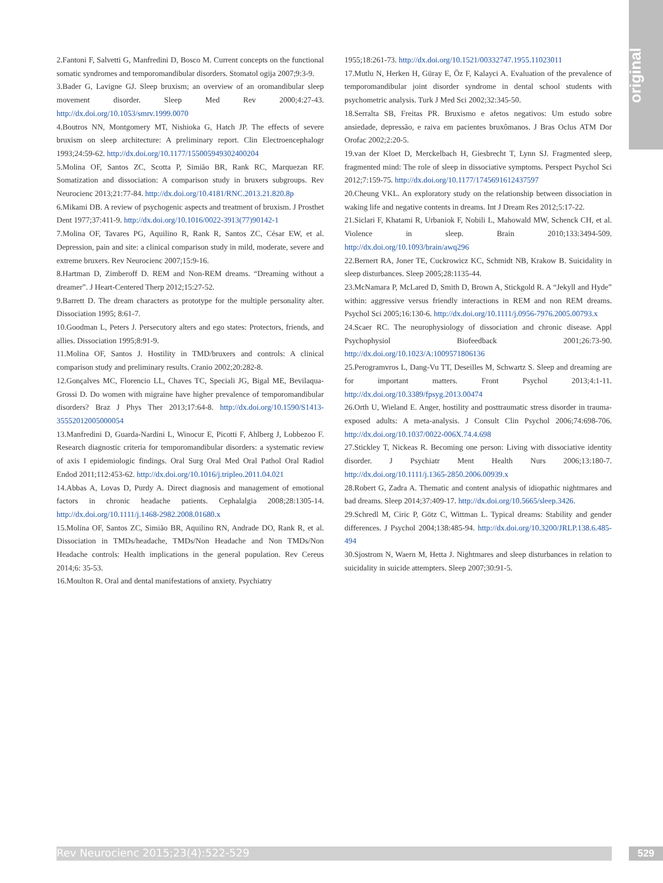original
2.Fantoni F, Salvetti G, Manfredini D, Bosco M. Current concepts on the functional somatic syndromes and temporomandibular disorders. Stomatol ogija 2007;9:3-9.
3.Bader G, Lavigne GJ. Sleep bruxism; an overview of an oromandibular sleep movement disorder. Sleep Med Rev 2000;4:27-43. http://dx.doi.org/10.1053/smrv.1999.0070
4.Boutros NN, Montgomery MT, Nishioka G, Hatch JP. The effects of severe bruxism on sleep architecture: A preliminary report. Clin Electroencephalogr 1993;24:59-62. http://dx.doi.org/10.1177/155005949302400204
5.Molina OF, Santos ZC, Scotta P, Simião BR, Rank RC, Marquezan RF. Somatization and dissociation: A comparison study in bruxers subgroups. Rev Neurocienc 2013;21:77-84. http://dx.doi.org/10.4181/RNC.2013.21.820.8p
6.Mikami DB. A review of psychogenic aspects and treatment of bruxism. J Prosthet Dent 1977;37:411-9. http://dx.doi.org/10.1016/0022-3913(77)90142-1
7.Molina OF, Tavares PG, Aquilino R, Rank R, Santos ZC, César EW, et al. Depression, pain and site: a clinical comparison study in mild, moderate, severe and extreme bruxers. Rev Neurocienc 2007;15:9-16.
8.Hartman D, Zimberoff D. REM and Non-REM dreams. “Dreaming without a dreamer”. J Heart-Centered Therp 2012;15:27-52.
9.Barrett D. The dream characters as prototype for the multiple personality alter. Dissociation 1995; 8:61-7.
10.Goodman L, Peters J. Persecutory alters and ego states: Protectors, friends, and allies. Dissociation 1995;8:91-9.
11.Molina OF, Santos J. Hostility in TMD/bruxers and controls: A clinical comparison study and preliminary results. Cranio 2002;20:282-8.
12.Gonçalves MC, Florencio LL, Chaves TC, Speciali JG, Bigal ME, Bevilaqua-Grossi D. Do women with migraine have higher prevalence of temporomandibular disorders? Braz J Phys Ther 2013;17:64-8. http://dx.doi.org/10.1590/S1413-35552012005000054
13.Manfredini D, Guarda-Nardini L, Winocur E, Picotti F, Ahlberg J, Lobbezoo F. Research diagnostic criteria for temporomandibular disorders: a systematic review of axis I epidemiologic findings. Oral Surg Oral Med Oral Pathol Oral Radiol Endod 2011;112:453-62. http://dx.doi.org/10.1016/j.tripleo.2011.04.021
14.Abbas A, Lovas D, Purdy A. Direct diagnosis and management of emotional factors in chronic headache patients. Cephalalgia 2008;28:1305-14. http://dx.doi.org/10.1111/j.1468-2982.2008.01680.x
15.Molina OF, Santos ZC, Simião BR, Aquilino RN, Andrade DO, Rank R, et al. Dissociation in TMDs/headache, TMDs/Non Headache and Non TMDs/Non Headache controls: Health implications in the general population. Rev Cereus 2014;6: 35-53.
16.Moulton R. Oral and dental manifestations of anxiety. Psychiatry
1955;18:261-73. http://dx.doi.org/10.1521/00332747.1955.11023011
17.Mutlu N, Herken H, Güray E, Öz F, Kalayci A. Evaluation of the prevalence of temporomandibular joint disorder syndrome in dental school students with psychometric analysis. Turk J Med Sci 2002;32:345-50.
18.Serralta SB, Freitas PR. Bruxismo e afetos negativos: Um estudo sobre ansiedade, depressão, e raiva em pacientes bruxômanos. J Bras Oclus ATM Dor Orofac 2002;2:20-5.
19.van der Kloet D, Merckelbach H, Giesbrecht T, Lynn SJ. Fragmented sleep, fragmented mind: The role of sleep in dissociative symptoms. Perspect Psychol Sci 2012;7:159-75. http://dx.doi.org/10.1177/1745691612437597
20.Cheung VKL. An exploratory study on the relationship between dissociation in waking life and negative contents in dreams. Int J Dream Res 2012;5:17-22.
21.Siclari F, Khatami R, Urbaniok F, Nobili L, Mahowald MW, Schenck CH, et al. Violence in sleep. Brain 2010;133:3494-509. http://dx.doi.org/10.1093/brain/awq296
22.Bernert RA, Joner TE, Cuckrowicz KC, Schmidt NB, Krakow B. Suicidality in sleep disturbances. Sleep 2005;28:1135-44.
23.McNamara P, McLared D, Smith D, Brown A, Stickgold R. A “Jekyll and Hyde” within: aggressive versus friendly interactions in REM and non REM dreams. Psychol Sci 2005;16:130-6. http://dx.doi.org/10.1111/j.0956-7976.2005.00793.x
24.Scaer RC. The neurophysiology of dissociation and chronic disease. Appl Psychophysiol Biofeedback 2001;26:73-90. http://dx.doi.org/10.1023/A:1009571806136
25.Perogramvros L, Dang-Vu TT, Deseilles M, Schwartz S. Sleep and dreaming are for important matters. Front Psychol 2013;4:1-11. http://dx.doi.org/10.3389/fpsyg.2013.00474
26.Orth U, Wieland E. Anger, hostility and posttraumatic stress disorder in trauma-exposed adults: A meta-analysis. J Consult Clin Psychol 2006;74:698-706. http://dx.doi.org/10.1037/0022-006X.74.4.698
27.Stickley T, Nickeas R. Becoming one person: Living with dissociative identity disorder. J Psychiatr Ment Health Nurs 2006;13:180-7. http://dx.doi.org/10.1111/j.1365-2850.2006.00939.x
28.Robert G, Zadra A. Thematic and content analysis of idiopathic nightmares and bad dreams. Sleep 2014;37:409-17. http://dx.doi.org/10.5665/sleep.3426.
29.Schredl M, Ciric P, Götz C, Wittman L. Typical dreams: Stability and gender differences. J Psychol 2004;138:485-94. http://dx.doi.org/10.3200/JRLP.138.6.485-494
30.Sjostrom N, Waern M, Hetta J. Nightmares and sleep disturbances in relation to suicidality in suicide attempters. Sleep 2007;30:91-5.
Rev Neurocienc 2015;23(4):522-529 529